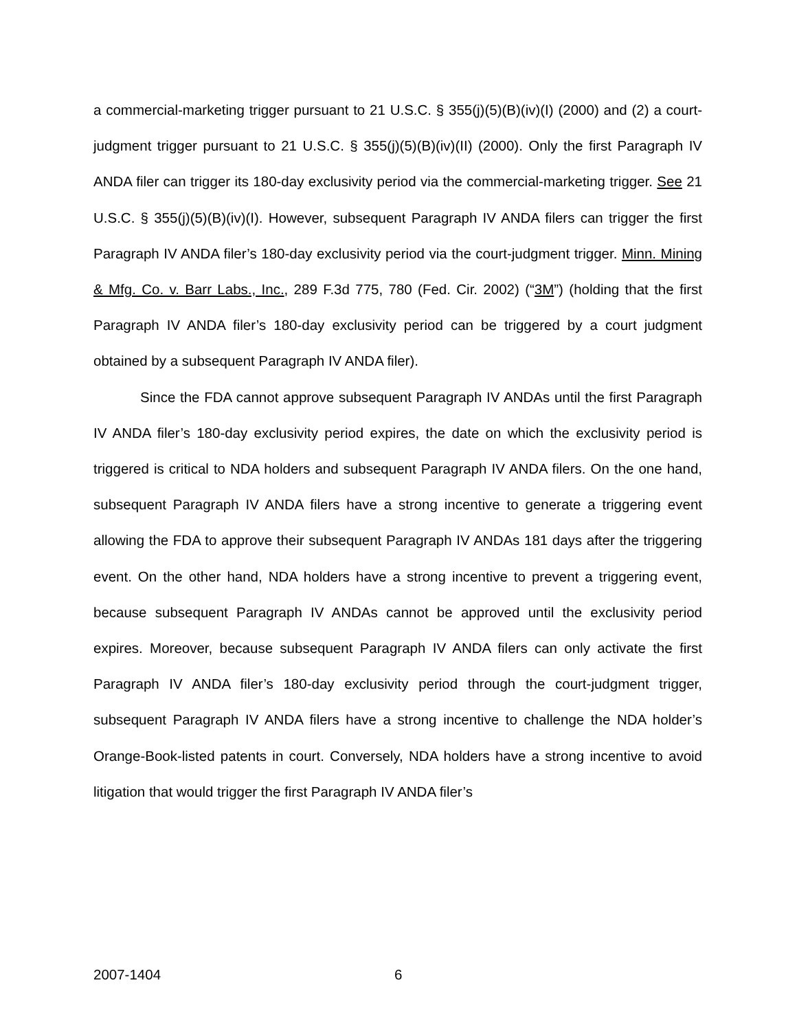a commercial-marketing trigger pursuant to 21 U.S.C. § 355(j)(5)(B)(iv)(I) (2000) and (2) a court-judgment trigger pursuant to 21 U.S.C. § 355(j)(5)(B)(iv)(II) (2000). Only the first Paragraph IV ANDA filer can trigger its 180-day exclusivity period via the commercial-marketing trigger. See 21 U.S.C. § 355(j)(5)(B)(iv)(I). However, subsequent Paragraph IV ANDA filers can trigger the first Paragraph IV ANDA filer’s 180-day exclusivity period via the court-judgment trigger. Minn. Mining & Mfg. Co. v. Barr Labs., Inc., 289 F.3d 775, 780 (Fed. Cir. 2002) (“3M”) (holding that the first Paragraph IV ANDA filer’s 180-day exclusivity period can be triggered by a court judgment obtained by a subsequent Paragraph IV ANDA filer).
Since the FDA cannot approve subsequent Paragraph IV ANDAs until the first Paragraph IV ANDA filer’s 180-day exclusivity period expires, the date on which the exclusivity period is triggered is critical to NDA holders and subsequent Paragraph IV ANDA filers. On the one hand, subsequent Paragraph IV ANDA filers have a strong incentive to generate a triggering event allowing the FDA to approve their subsequent Paragraph IV ANDAs 181 days after the triggering event. On the other hand, NDA holders have a strong incentive to prevent a triggering event, because subsequent Paragraph IV ANDAs cannot be approved until the exclusivity period expires. Moreover, because subsequent Paragraph IV ANDA filers can only activate the first Paragraph IV ANDA filer’s 180-day exclusivity period through the court-judgment trigger, subsequent Paragraph IV ANDA filers have a strong incentive to challenge the NDA holder’s Orange-Book-listed patents in court. Conversely, NDA holders have a strong incentive to avoid litigation that would trigger the first Paragraph IV ANDA filer’s
2007-1404 6